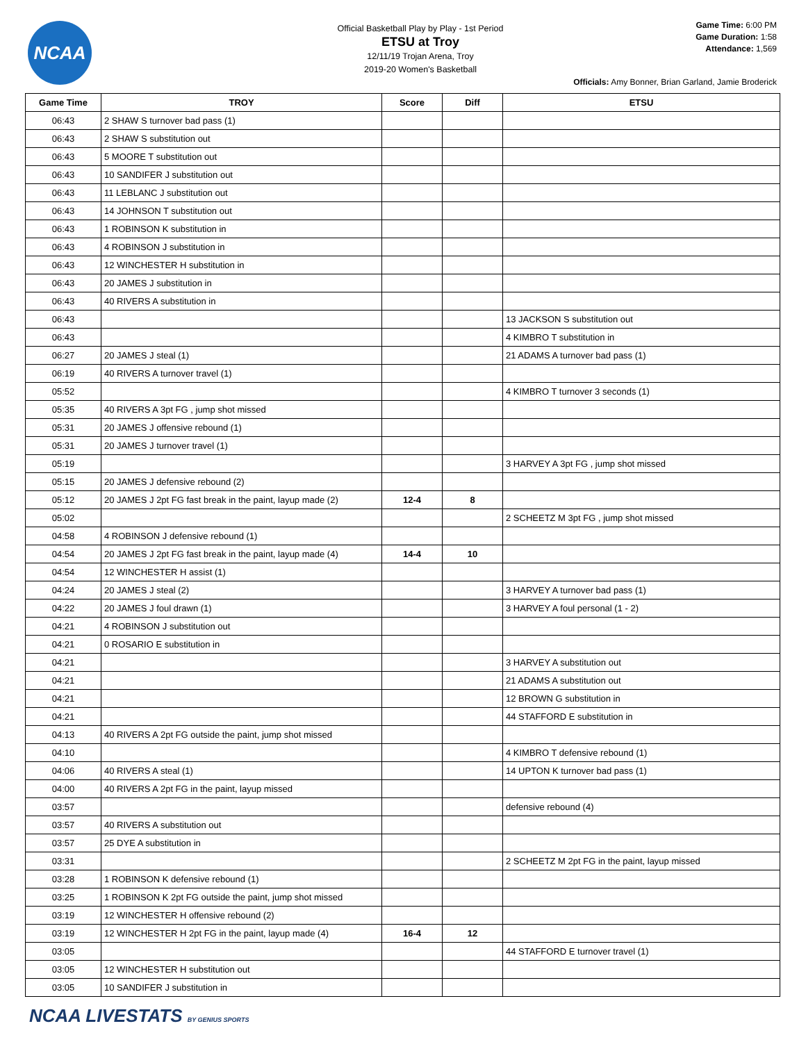NCAA
Official Basketball Play by Play - 1st Period
ETSU at Troy
12/11/19 Trojan Arena, Troy
2019-20 Women's Basketball
Game Time: 6:00 PM
Game Duration: 1:58
Attendance: 1,569
Officials: Amy Bonner, Brian Garland, Jamie Broderick
| Game Time | TROY | Score | Diff | ETSU |
| --- | --- | --- | --- | --- |
| 06:43 | 2 SHAW S turnover bad pass (1) | | | |
| 06:43 | 2 SHAW S substitution out | | | |
| 06:43 | 5 MOORE T substitution out | | | |
| 06:43 | 10 SANDIFER J substitution out | | | |
| 06:43 | 11 LEBLANC J substitution out | | | |
| 06:43 | 14 JOHNSON T substitution out | | | |
| 06:43 | 1 ROBINSON K substitution in | | | |
| 06:43 | 4 ROBINSON J substitution in | | | |
| 06:43 | 12 WINCHESTER H substitution in | | | |
| 06:43 | 20 JAMES J substitution in | | | |
| 06:43 | 40 RIVERS A substitution in | | | |
| 06:43 | | | | 13 JACKSON S substitution out |
| 06:43 | | | | 4 KIMBRO T substitution in |
| 06:27 | 20 JAMES J steal (1) | | | 21 ADAMS A turnover bad pass (1) |
| 06:19 | 40 RIVERS A turnover travel (1) | | | |
| 05:52 | | | | 4 KIMBRO T turnover 3 seconds (1) |
| 05:35 | 40 RIVERS A 3pt FG , jump shot missed | | | |
| 05:31 | 20 JAMES J offensive rebound (1) | | | |
| 05:31 | 20 JAMES J turnover travel (1) | | | |
| 05:19 | | | | 3 HARVEY A 3pt FG , jump shot missed |
| 05:15 | 20 JAMES J defensive rebound (2) | | | |
| 05:12 | 20 JAMES J 2pt FG fast break in the paint, layup made (2) | 12-4 | 8 | |
| 05:02 | | | | 2 SCHEETZ M 3pt FG , jump shot missed |
| 04:58 | 4 ROBINSON J defensive rebound (1) | | | |
| 04:54 | 20 JAMES J 2pt FG fast break in the paint, layup made (4) | 14-4 | 10 | |
| 04:54 | 12 WINCHESTER H assist (1) | | | |
| 04:24 | 20 JAMES J steal (2) | | | 3 HARVEY A turnover bad pass (1) |
| 04:22 | 20 JAMES J foul drawn (1) | | | 3 HARVEY A foul personal (1 - 2) |
| 04:21 | 4 ROBINSON J substitution out | | | |
| 04:21 | 0 ROSARIO E substitution in | | | |
| 04:21 | | | | 3 HARVEY A substitution out |
| 04:21 | | | | 21 ADAMS A substitution out |
| 04:21 | | | | 12 BROWN G substitution in |
| 04:21 | | | | 44 STAFFORD E substitution in |
| 04:13 | 40 RIVERS A 2pt FG outside the paint, jump shot missed | | | |
| 04:10 | | | | 4 KIMBRO T defensive rebound (1) |
| 04:06 | 40 RIVERS A steal (1) | | | 14 UPTON K turnover bad pass (1) |
| 04:00 | 40 RIVERS A 2pt FG in the paint, layup missed | | | |
| 03:57 | | | | defensive rebound (4) |
| 03:57 | 40 RIVERS A substitution out | | | |
| 03:57 | 25 DYE A substitution in | | | |
| 03:31 | | | | 2 SCHEETZ M 2pt FG in the paint, layup missed |
| 03:28 | 1 ROBINSON K defensive rebound (1) | | | |
| 03:25 | 1 ROBINSON K 2pt FG outside the paint, jump shot missed | | | |
| 03:19 | 12 WINCHESTER H offensive rebound (2) | | | |
| 03:19 | 12 WINCHESTER H 2pt FG in the paint, layup made (4) | 16-4 | 12 | |
| 03:05 | | | | 44 STAFFORD E turnover travel (1) |
| 03:05 | 12 WINCHESTER H substitution out | | | |
| 03:05 | 10 SANDIFER J substitution in | | | |
NCAA LIVESTATS BY GENIUS SPORTS